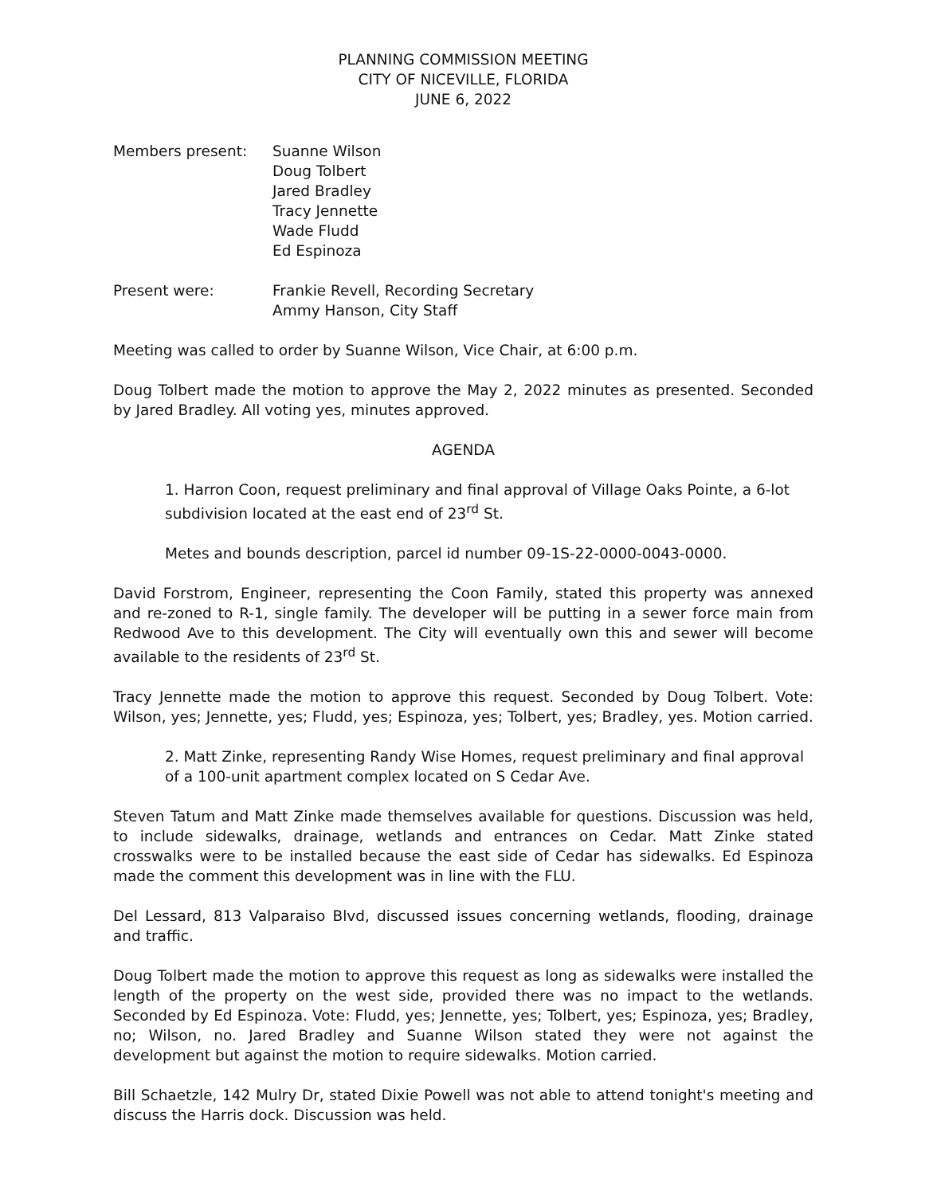PLANNING COMMISSION MEETING
CITY OF NICEVILLE, FLORIDA
JUNE 6, 2022
Members present: Suanne Wilson
Doug Tolbert
Jared Bradley
Tracy Jennette
Wade Fludd
Ed Espinoza
Present were: Frankie Revell, Recording Secretary
Ammy Hanson, City Staff
Meeting was called to order by Suanne Wilson, Vice Chair, at 6:00 p.m.
Doug Tolbert made the motion to approve the May 2, 2022 minutes as presented. Seconded by Jared Bradley. All voting yes, minutes approved.
AGENDA
1. Harron Coon, request preliminary and final approval of Village Oaks Pointe, a 6-lot subdivision located at the east end of 23<sup>rd</sup> St.
Metes and bounds description, parcel id number 09-1S-22-0000-0043-0000.
David Forstrom, Engineer, representing the Coon Family, stated this property was annexed and re-zoned to R-1, single family. The developer will be putting in a sewer force main from Redwood Ave to this development. The City will eventually own this and sewer will become available to the residents of 23<sup>rd</sup> St.
Tracy Jennette made the motion to approve this request. Seconded by Doug Tolbert. Vote: Wilson, yes; Jennette, yes; Fludd, yes; Espinoza, yes; Tolbert, yes; Bradley, yes. Motion carried.
2. Matt Zinke, representing Randy Wise Homes, request preliminary and final approval of a 100-unit apartment complex located on S Cedar Ave.
Steven Tatum and Matt Zinke made themselves available for questions. Discussion was held, to include sidewalks, drainage, wetlands and entrances on Cedar. Matt Zinke stated crosswalks were to be installed because the east side of Cedar has sidewalks. Ed Espinoza made the comment this development was in line with the FLU.
Del Lessard, 813 Valparaiso Blvd, discussed issues concerning wetlands, flooding, drainage and traffic.
Doug Tolbert made the motion to approve this request as long as sidewalks were installed the length of the property on the west side, provided there was no impact to the wetlands. Seconded by Ed Espinoza. Vote: Fludd, yes; Jennette, yes; Tolbert, yes; Espinoza, yes; Bradley, no; Wilson, no. Jared Bradley and Suanne Wilson stated they were not against the development but against the motion to require sidewalks. Motion carried.
Bill Schaetzle, 142 Mulry Dr, stated Dixie Powell was not able to attend tonight's meeting and discuss the Harris dock. Discussion was held.